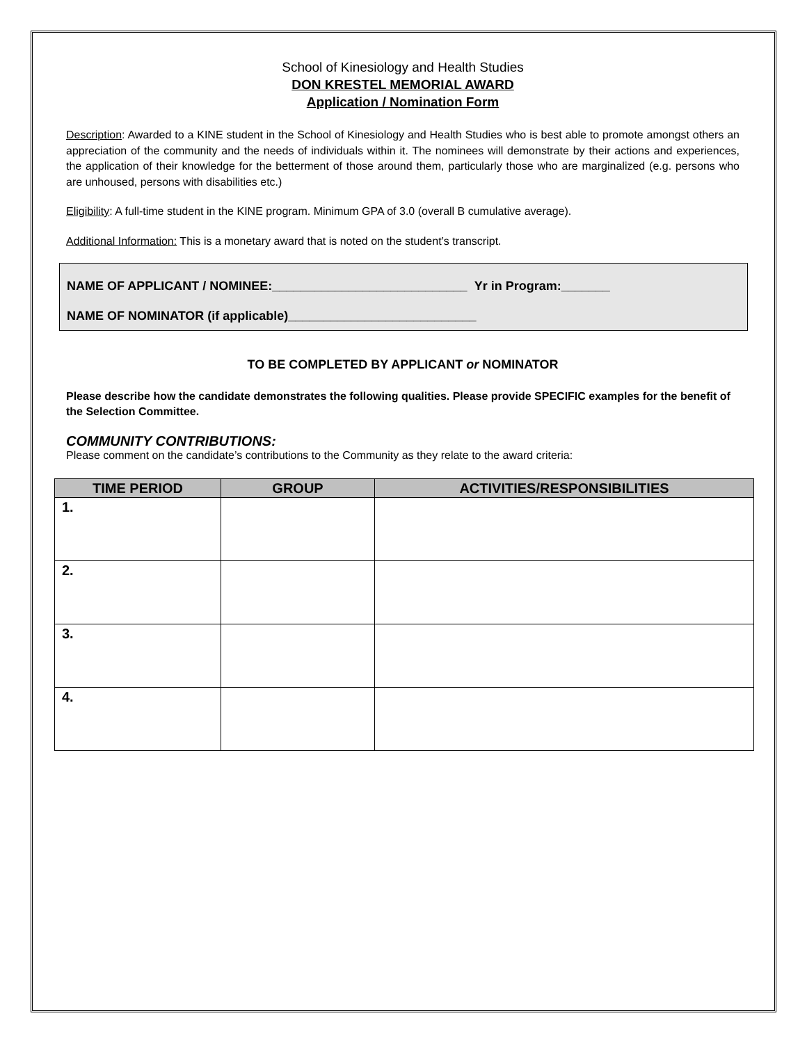School of Kinesiology and Health Studies
DON KRESTEL MEMORIAL AWARD
Application / Nomination Form
Description: Awarded to a KINE student in the School of Kinesiology and Health Studies who is best able to promote amongst others an appreciation of the community and the needs of individuals within it. The nominees will demonstrate by their actions and experiences, the application of their knowledge for the betterment of those around them, particularly those who are marginalized (e.g. persons who are unhoused, persons with disabilities etc.)
Eligibility: A full-time student in the KINE program. Minimum GPA of 3.0 (overall B cumulative average).
Additional Information: This is a monetary award that is noted on the student’s transcript.
NAME OF APPLICANT / NOMINEE:____________________________ Yr in Program:_______
NAME OF NOMINATOR (if applicable)___________________________
TO BE COMPLETED BY APPLICANT or NOMINATOR
Please describe how the candidate demonstrates the following qualities. Please provide SPECIFIC examples for the benefit of the Selection Committee.
COMMUNITY CONTRIBUTIONS:
Please comment on the candidate’s contributions to the Community as they relate to the award criteria:
| TIME PERIOD | GROUP | ACTIVITIES/RESPONSIBILITIES |
| --- | --- | --- |
| 1. | | |
| 2. | | |
| 3. | | |
| 4. | | |